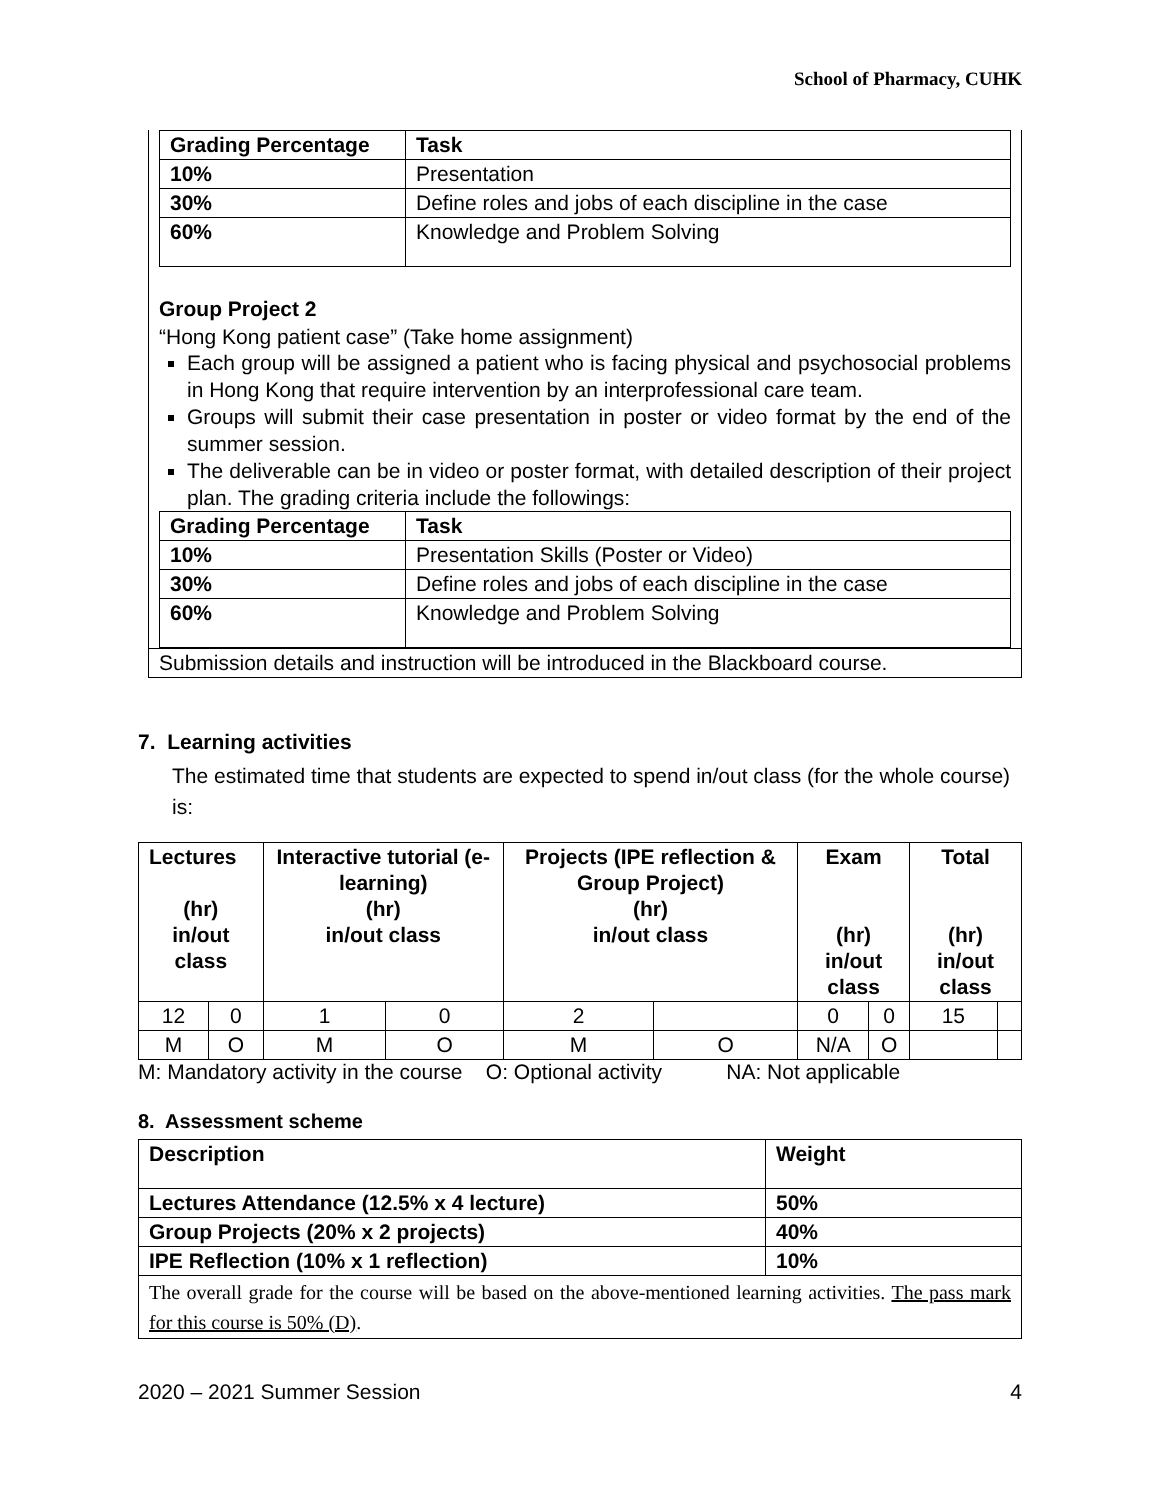School of Pharmacy, CUHK
| Grading Percentage | Task |
| 10% | Presentation |
| 30% | Define roles and jobs of each discipline in the case |
| 60% | Knowledge and Problem Solving |
Group Project 2
“Hong Kong patient case” (Take home assignment)
Each group will be assigned a patient who is facing physical and psychosocial problems in Hong Kong that require intervention by an interprofessional care team.
Groups will submit their case presentation in poster or video format by the end of the summer session.
The deliverable can be in video or poster format, with detailed description of their project plan. The grading criteria include the followings:
| Grading Percentage | Task |
| 10% | Presentation Skills (Poster or Video) |
| 30% | Define roles and jobs of each discipline in the case |
| 60% | Knowledge and Problem Solving |
Submission details and instruction will be introduced in the Blackboard course.
7. Learning activities
The estimated time that students are expected to spend in/out class (for the whole course) is:
| Lectures (hr) in/out class | | Interactive tutorial (e-learning) (hr) in/out class | | Projects (IPE reflection & Group Project) (hr) in/out class | | Exam (hr) in/out class | | Total (hr) in/out class | |
| --- | --- | --- | --- | --- | --- | --- | --- | --- | --- |
| 12 | 0 | 1 | 0 | 2 | | 0 | 0 | 15 | |
| M | O | M | O | M | O | N/A | O | | |
M: Mandatory activity in the course O: Optional activity NA: Not applicable
8. Assessment scheme
| Description | Weight |
| Lectures Attendance (12.5% x 4 lecture) | 50% |
| Group Projects (20% x 2 projects) | 40% |
| IPE Reflection (10% x 1 reflection) | 10% |
| The overall grade for the course will be based on the above-mentioned learning activities. The pass mark for this course is 50% (D) . | |
2020 – 2021 Summer Session 4